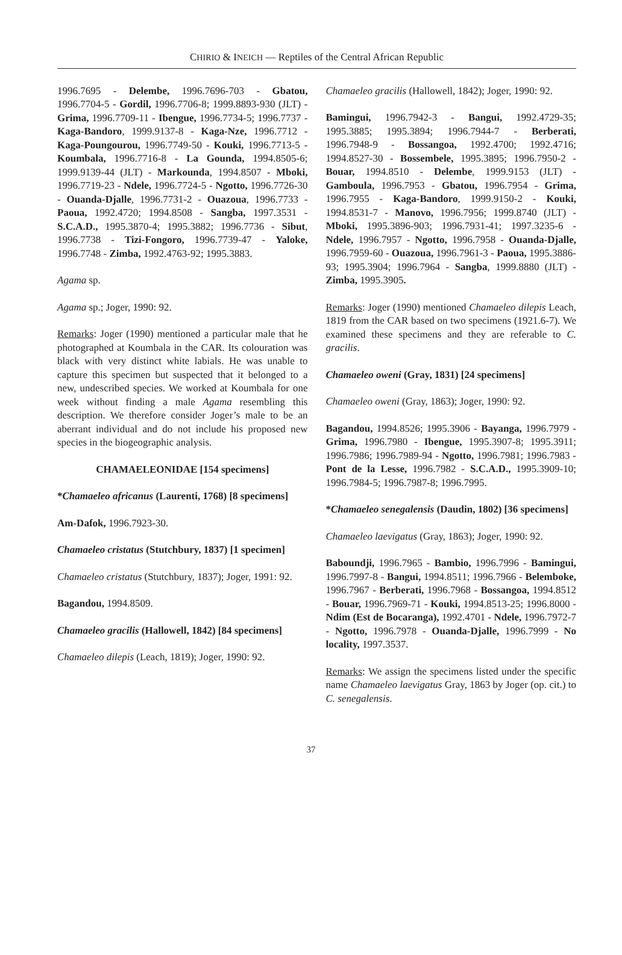CHIRIO & INEICH — Reptiles of the Central African Republic
1996.7695 - Delembe, 1996.7696-703 - Gbatou, 1996.7704-5 - Gordil, 1996.7706-8; 1999.8893-930 (JLT) - Grima, 1996.7709-11 - Ibengue, 1996.7734-5; 1996.7737 - Kaga-Bandoro, 1999.9137-8 - Kaga-Nze, 1996.7712 - Kaga-Poungourou, 1996.7749-50 - Kouki, 1996.7713-5 - Koumbala, 1996.7716-8 - La Gounda, 1994.8505-6; 1999.9139-44 (JLT) - Markounda, 1994.8507 - Mboki, 1996.7719-23 - Ndele, 1996.7724-5 - Ngotto, 1996.7726-30 - Ouanda-Djalle, 1996.7731-2 - Ouazoua, 1996.7733 - Paoua, 1992.4720; 1994.8508 - Sangba, 1997.3531 - S.C.A.D., 1995.3870-4; 1995.3882; 1996.7736 - Sibut, 1996.7738 - Tizi-Fongoro, 1996.7739-47 - Yaloke, 1996.7748 - Zimba, 1992.4763-92; 1995.3883.
Agama sp.
Agama sp.; Joger, 1990: 92.
Remarks: Joger (1990) mentioned a particular male that he photographed at Koumbala in the CAR. Its colouration was black with very distinct white labials. He was unable to capture this specimen but suspected that it belonged to a new, undescribed species. We worked at Koumbala for one week without finding a male Agama resembling this description. We therefore consider Joger’s male to be an aberrant individual and do not include his proposed new species in the biogeographic analysis.
CHAMAELEONIDAE [154 specimens]
*Chamaeleo africanus (Laurenti, 1768) [8 specimens]
Am-Dafok, 1996.7923-30.
Chamaeleo cristatus (Stutchbury, 1837) [1 specimen]
Chamaeleo cristatus (Stutchbury, 1837); Joger, 1991: 92.
Bagandou, 1994.8509.
Chamaeleo gracilis (Hallowell, 1842) [84 specimens]
Chamaeleo dilepis (Leach, 1819); Joger, 1990: 92.
Chamaeleo gracilis (Hallowell, 1842); Joger, 1990: 92.
Bamingui, 1996.7942-3 - Bangui, 1992.4729-35; 1995.3885; 1995.3894; 1996.7944-7 - Berberati, 1996.7948-9 - Bossangoa, 1992.4700; 1992.4716; 1994.8527-30 - Bossembele, 1995.3895; 1996.7950-2 - Bouar, 1994.8510 - Delembe, 1999.9153 (JLT) - Gamboula, 1996.7953 - Gbatou, 1996.7954 - Grima, 1996.7955 - Kaga-Bandoro, 1999.9150-2 - Kouki, 1994.8531-7 - Manovo, 1996.7956; 1999.8740 (JLT) - Mboki, 1995.3896-903; 1996.7931-41; 1997.3235-6 - Ndele, 1996.7957 - Ngotto, 1996.7958 - Ouanda-Djalle, 1996.7959-60 - Ouazoua, 1996.7961-3 - Paoua, 1995.3886-93; 1995.3904; 1996.7964 - Sangba, 1999.8880 (JLT) - Zimba, 1995.3905.
Remarks: Joger (1990) mentioned Chamaeleo dilepis Leach, 1819 from the CAR based on two specimens (1921.6-7). We examined these specimens and they are referable to C. gracilis.
Chamaeleo oweni (Gray, 1831) [24 specimens]
Chamaeleo oweni (Gray, 1863); Joger, 1990: 92.
Bagandou, 1994.8526; 1995.3906 - Bayanga, 1996.7979 - Grima, 1996.7980 - Ibengue, 1995.3907-8; 1995.3911; 1996.7986; 1996.7989-94 - Ngotto, 1996.7981; 1996.7983 - Pont de la Lesse, 1996.7982 - S.C.A.D., 1995.3909-10; 1996.7984-5; 1996.7987-8; 1996.7995.
*Chamaeleo senegalensis (Daudin, 1802) [36 specimens]
Chamaeleo laevigatus (Gray, 1863); Joger, 1990: 92.
Baboundji, 1996.7965 - Bambio, 1996.7996 - Bamingui, 1996.7997-8 - Bangui, 1994.8511; 1996.7966 - Belemboke, 1996.7967 - Berberati, 1996.7968 - Bossangoa, 1994.8512 - Bouar, 1996.7969-71 - Kouki, 1994.8513-25; 1996.8000 - Ndim (Est de Bocaranga), 1992.4701 - Ndele, 1996.7972-7 - Ngotto, 1996.7978 - Ouanda-Djalle, 1996.7999 - No locality, 1997.3537.
Remarks: We assign the specimens listed under the specific name Chamaeleo laevigatus Gray, 1863 by Joger (op. cit.) to C. senegalensis.
37